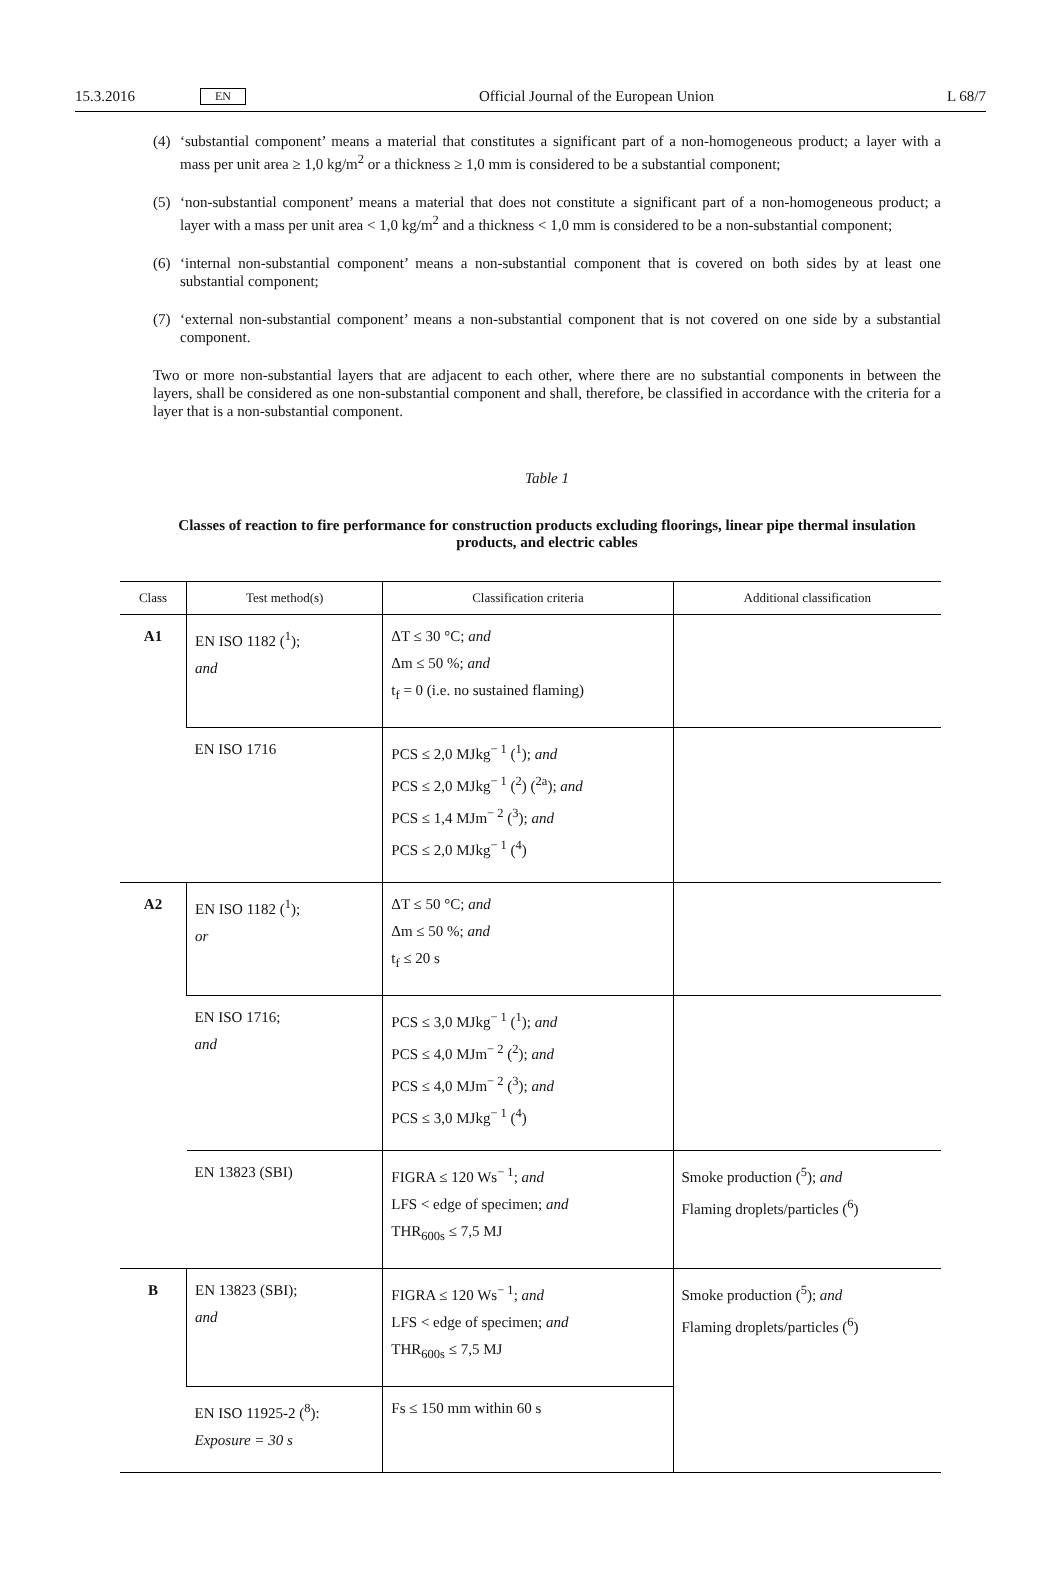15.3.2016
EN
Official Journal of the European Union
L 68/7
(4) ‘substantial component’ means a material that constitutes a significant part of a non-homogeneous product; a layer with a mass per unit area ≥ 1,0 kg/m<sup>2</sup> or a thickness ≥ 1,0 mm is considered to be a substantial component;
(5) ‘non-substantial component’ means a material that does not constitute a significant part of a non-homogeneous product; a layer with a mass per unit area < 1,0 kg/m<sup>2</sup> and a thickness < 1,0 mm is considered to be a non-substantial component;
(6) ‘internal non-substantial component’ means a non-substantial component that is covered on both sides by at least one substantial component;
(7) ‘external non-substantial component’ means a non-substantial component that is not covered on one side by a substantial component.
Two or more non-substantial layers that are adjacent to each other, where there are no substantial components in between the layers, shall be considered as one non-substantial component and shall, therefore, be classified in accordance with the criteria for a layer that is a non-substantial component.
Table 1
Classes of reaction to fire performance for construction products excluding floorings, linear pipe thermal insulation products, and electric cables
| Class | Test method(s) | Classification criteria | Additional classification |
| --- | --- | --- | --- |
| A1 | EN ISO 1182 (<sup>1</sup>); and | ΔT ≤ 30 °C; and Δm ≤ 50 %; and t<sub>f</sub> = 0 (i.e. no sustained flaming) | |
| | EN ISO 1716 | PCS ≤ 2,0 MJkg<sup>− 1</sup> (<sup>1</sup>); and PCS ≤ 2,0 MJkg<sup>− 1</sup> (<sup>2</sup>) (<sup>2a</sup>); and PCS ≤ 1,4 MJm<sup>− 2</sup> (<sup>3</sup>); and PCS ≤ 2,0 MJkg<sup>− 1</sup> (<sup>4</sup>) | |
| A2 | EN ISO 1182 (<sup>1</sup>); or | ΔT ≤ 50 °C; and Δm ≤ 50 %; and t<sub>f</sub> ≤ 20 s | |
| | EN ISO 1716; and | PCS ≤ 3,0 MJkg<sup>− 1</sup> (<sup>1</sup>); and PCS ≤ 4,0 MJm<sup>− 2</sup> (<sup>2</sup>); and PCS ≤ 4,0 MJm<sup>− 2</sup> (<sup>3</sup>); and PCS ≤ 3,0 MJkg<sup>− 1</sup> (<sup>4</sup>) | |
| | EN 13823 (SBI) | FIGRA ≤ 120 Ws<sup>− 1</sup>; and LFS < edge of specimen; and THR<sub>600s</sub> ≤ 7,5 MJ | Smoke production (<sup>5</sup>); and Flaming droplets/particles (<sup>6</sup>) |
| B | EN 13823 (SBI); and | FIGRA ≤ 120 Ws<sup>− 1</sup>; and LFS < edge of specimen; and THR<sub>600s</sub> ≤ 7,5 MJ | Smoke production (<sup>5</sup>); and Flaming droplets/particles (<sup>6</sup>) |
| | EN ISO 11925-2 (<sup>8</sup>): Exposure = 30 s | Fs ≤ 150 mm within 60 s | |